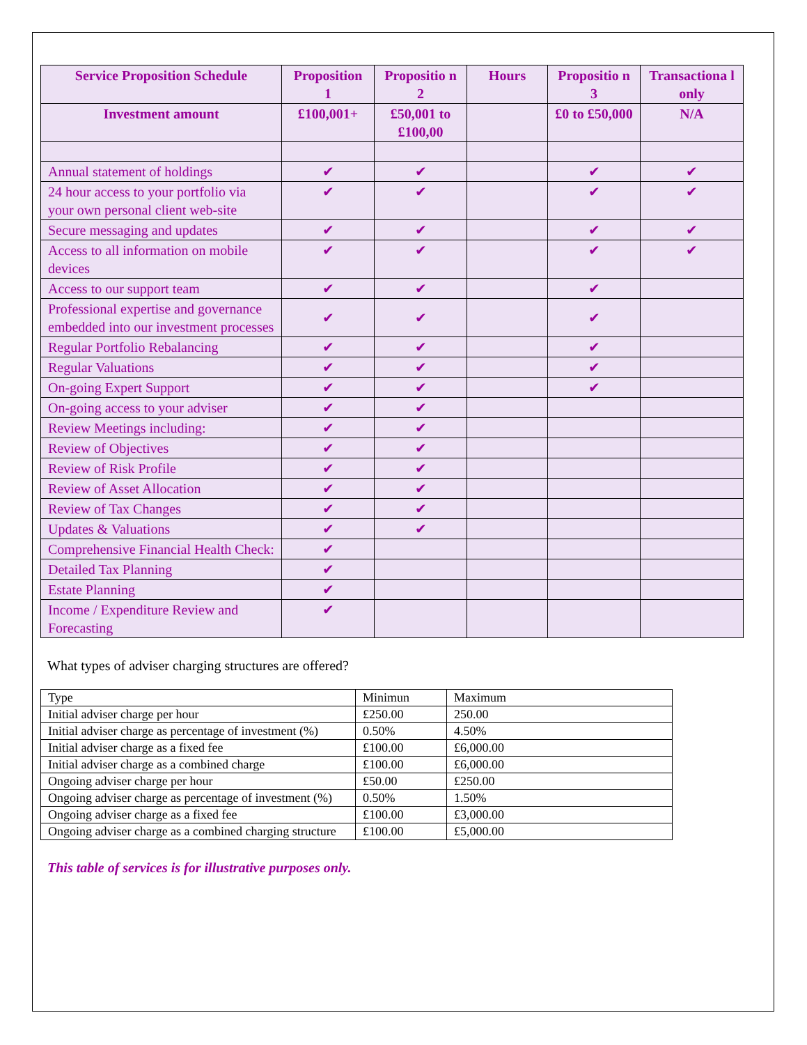| Service Proposition Schedule | Proposition 1 | Propositio n 2 | Hours | Propositio n 3 | Transactiona l only |
| --- | --- | --- | --- | --- | --- |
| Investment amount | £100,001+ | £50,001 to £100,00 | | £0 to £50,000 | N/A |
| Annual statement of holdings | ✔ | ✔ | | ✔ | ✔ |
| 24 hour access to your portfolio via your own personal client web-site | ✔ | ✔ | | ✔ | ✔ |
| Secure messaging and updates | ✔ | ✔ | | ✔ | ✔ |
| Access to all information on mobile devices | ✔ | ✔ | | ✔ | ✔ |
| Access to our support team | ✔ | ✔ | | ✔ | |
| Professional expertise and governance embedded into our investment processes | ✔ | ✔ | | ✔ | |
| Regular Portfolio Rebalancing | ✔ | ✔ | | ✔ | |
| Regular Valuations | ✔ | ✔ | | ✔ | |
| On-going Expert Support | ✔ | ✔ | | ✔ | |
| On-going access to your adviser | ✔ | ✔ | | | |
| Review Meetings including: | ✔ | ✔ | | | |
| Review of Objectives | ✔ | ✔ | | | |
| Review of Risk Profile | ✔ | ✔ | | | |
| Review of Asset Allocation | ✔ | ✔ | | | |
| Review of Tax Changes | ✔ | ✔ | | | |
| Updates & Valuations | ✔ | ✔ | | | |
| Comprehensive Financial Health Check: | ✔ | | | | |
| Detailed Tax Planning | ✔ | | | | |
| Estate Planning | ✔ | | | | |
| Income / Expenditure Review and Forecasting | ✔ | | | | |
What types of adviser charging structures are offered?
| Type | Minimun | Maximum |
| Initial adviser charge per hour | £250.00 | 250.00 |
| Initial adviser charge as percentage of investment (%) | 0.50% | 4.50% |
| Initial adviser charge as a fixed fee | £100.00 | £6,000.00 |
| Initial adviser charge as a combined charge | £100.00 | £6,000.00 |
| Ongoing adviser charge per hour | £50.00 | £250.00 |
| Ongoing adviser charge as percentage of investment (%) | 0.50% | 1.50% |
| Ongoing adviser charge as a fixed fee | £100.00 | £3,000.00 |
| Ongoing adviser charge as a combined charging structure | £100.00 | £5,000.00 |
This table of services is for illustrative purposes only.